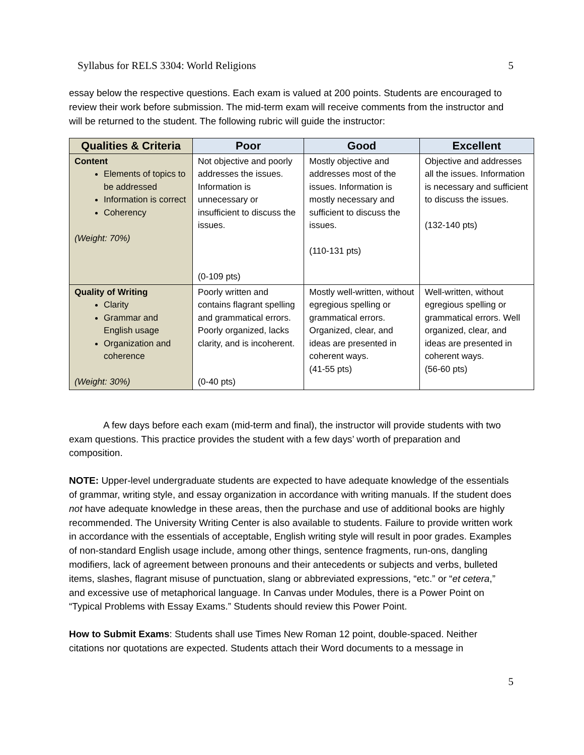Syllabus for RELS 3304: World Religions 5
essay below the respective questions. Each exam is valued at 200 points. Students are encouraged to review their work before submission. The mid-term exam will receive comments from the instructor and will be returned to the student. The following rubric will guide the instructor:
| Qualities & Criteria | Poor | Good | Excellent |
| --- | --- | --- | --- |
| Content Elements of topics to be addressed Information is correct Coherency (Weight: 70%) | Not objective and poorly addresses the issues. Information is unnecessary or insufficient to discuss the issues. (0-109 pts) | Mostly objective and addresses most of the issues. Information is mostly necessary and sufficient to discuss the issues. (110-131 pts) | Objective and addresses all the issues. Information is necessary and sufficient to discuss the issues. (132-140 pts) |
| Quality of Writing Clarity Grammar and English usage Organization and coherence (Weight: 30%) | Poorly written and contains flagrant spelling and grammatical errors. Poorly organized, lacks clarity, and is incoherent. (0-40 pts) | Mostly well-written, without egregious spelling or grammatical errors. Organized, clear, and ideas are presented in coherent ways. (41-55 pts) | Well-written, without egregious spelling or grammatical errors. Well organized, clear, and ideas are presented in coherent ways. (56-60 pts) |
A few days before each exam (mid-term and final), the instructor will provide students with two exam questions. This practice provides the student with a few days’ worth of preparation and composition.
NOTE: Upper-level undergraduate students are expected to have adequate knowledge of the essentials of grammar, writing style, and essay organization in accordance with writing manuals. If the student does not have adequate knowledge in these areas, then the purchase and use of additional books are highly recommended. The University Writing Center is also available to students. Failure to provide written work in accordance with the essentials of acceptable, English writing style will result in poor grades. Examples of non-standard English usage include, among other things, sentence fragments, run-ons, dangling modifiers, lack of agreement between pronouns and their antecedents or subjects and verbs, bulleted items, slashes, flagrant misuse of punctuation, slang or abbreviated expressions, “etc.” or “et cetera,” and excessive use of metaphorical language. In Canvas under Modules, there is a Power Point on “Typical Problems with Essay Exams.” Students should review this Power Point.
How to Submit Exams: Students shall use Times New Roman 12 point, double-spaced. Neither citations nor quotations are expected. Students attach their Word documents to a message in
5